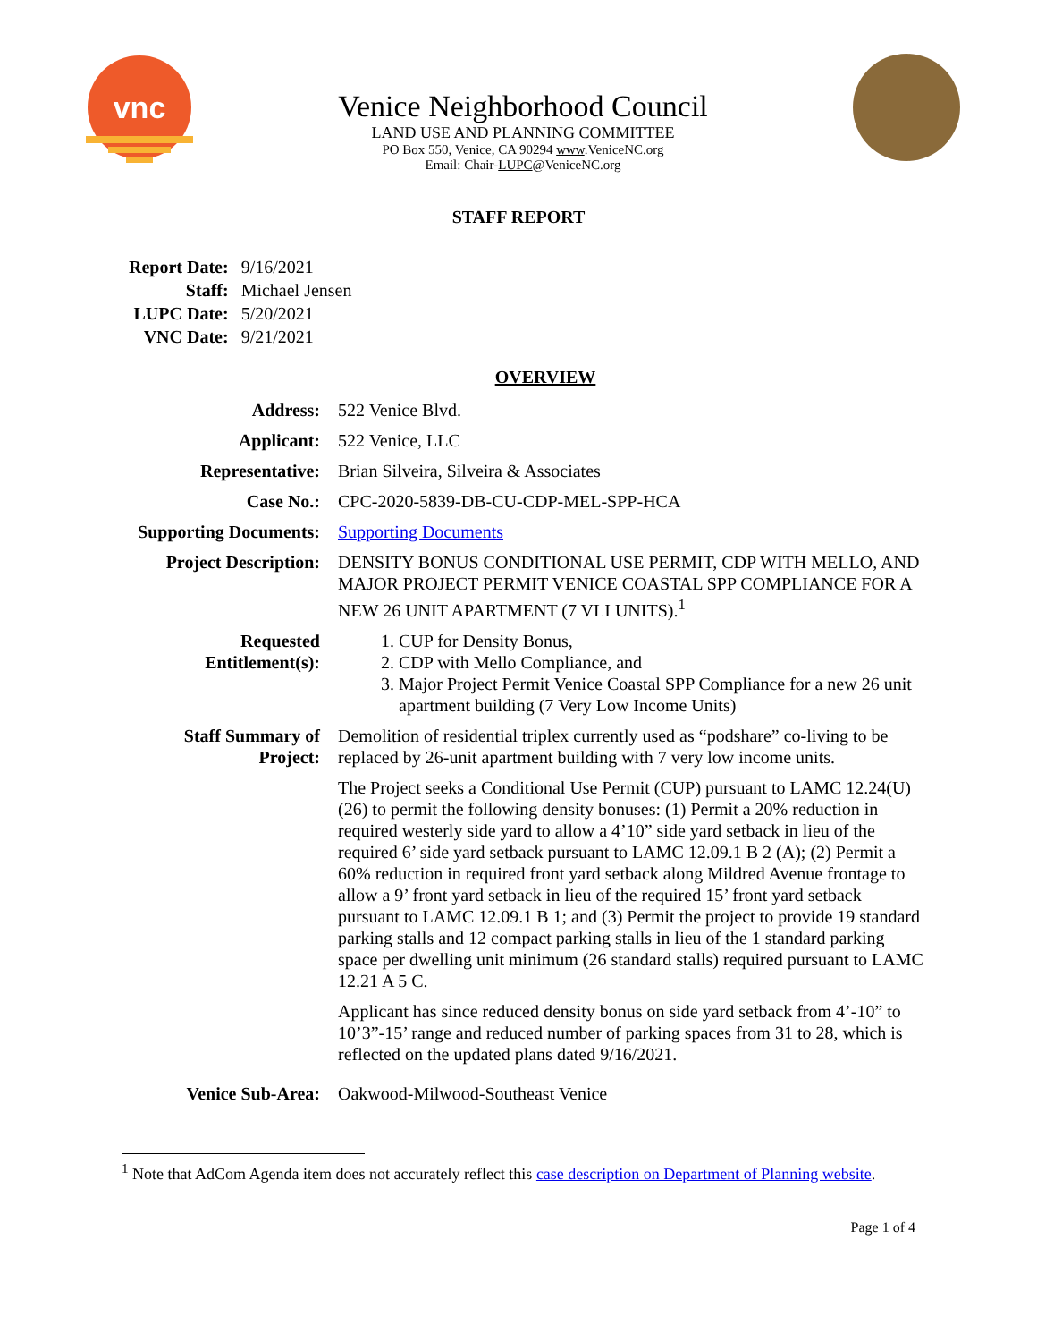vnc
Venice Neighborhood Council
LAND USE AND PLANNING COMMITTEE
PO Box 550, Venice, CA 90294 www.VeniceNC.org
Email: Chair-LUPC@VeniceNC.org
STAFF REPORT
| Report Date: | 9/16/2021 |
| Staff: | Michael Jensen |
| LUPC Date: | 5/20/2021 |
| VNC Date: | 9/21/2021 |
OVERVIEW
| Address: | 522 Venice Blvd. |
| Applicant: | 522 Venice, LLC |
| Representative: | Brian Silveira, Silveira & Associates |
| Case No.: | CPC-2020-5839-DB-CU-CDP-MEL-SPP-HCA |
| Supporting Documents: | Supporting Documents |
| Project Description: | DENSITY BONUS CONDITIONAL USE PERMIT, CDP WITH MELLO, AND MAJOR PROJECT PERMIT VENICE COASTAL SPP COMPLIANCE FOR A NEW 26 UNIT APARTMENT (7 VLI UNITS).<sup>1</sup> |
| Requested Entitlement(s): | 1. CUP for Density Bonus, 2. CDP with Mello Compliance, and 3. Major Project Permit Venice Coastal SPP Compliance for a new 26 unit apartment building (7 Very Low Income Units) |
| Staff Summary of Project: | Demolition of residential triplex currently used as “podshare” co-living to be replaced by 26-unit apartment building with 7 very low income units. The Project seeks a Conditional Use Permit (CUP) pursuant to LAMC 12.24(U)(26) to permit the following density bonuses: (1) Permit a 20% reduction in required westerly side yard to allow a 4’10” side yard setback in lieu of the required 6’ side yard setback pursuant to LAMC 12.09.1 B 2 (A); (2) Permit a 60% reduction in required front yard setback along Mildred Avenue frontage to allow a 9’ front yard setback in lieu of the required 15’ front yard setback pursuant to LAMC 12.09.1 B 1; and (3) Permit the project to provide 19 standard parking stalls and 12 compact parking stalls in lieu of the 1 standard parking space per dwelling unit minimum (26 standard stalls) required pursuant to LAMC 12.21 A 5 C. Applicant has since reduced density bonus on side yard setback from 4’-10” to 10’3”-15’ range and reduced number of parking spaces from 31 to 28, which is reflected on the updated plans dated 9/16/2021. |
| Venice Sub-Area: | Oakwood-Milwood-Southeast Venice |
<sup>1</sup> Note that AdCom Agenda item does not accurately reflect this case description on Department of Planning website.
Page 1 of 4